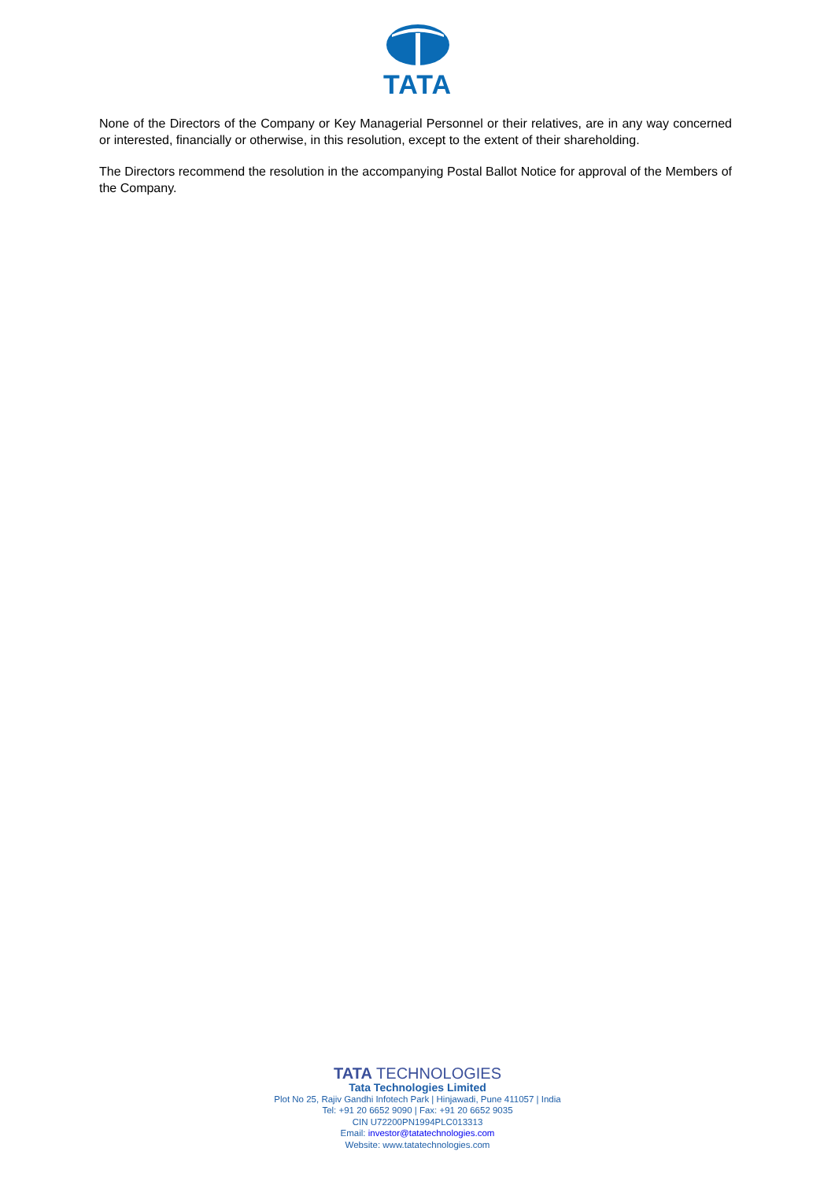TATA
None of the Directors of the Company or Key Managerial Personnel or their relatives, are in any way concerned or interested, financially or otherwise, in this resolution, except to the extent of their shareholding.
The Directors recommend the resolution in the accompanying Postal Ballot Notice for approval of the Members of the Company.
TATA TECHNOLOGIES
Tata Technologies Limited
Plot No 25, Rajiv Gandhi Infotech Park | Hinjawadi, Pune 411057 | India
Tel: +91 20 6652 9090 | Fax: +91 20 6652 9035
CIN U72200PN1994PLC013313
Email: investor@tatatechnologies.com
Website: www.tatatechnologies.com